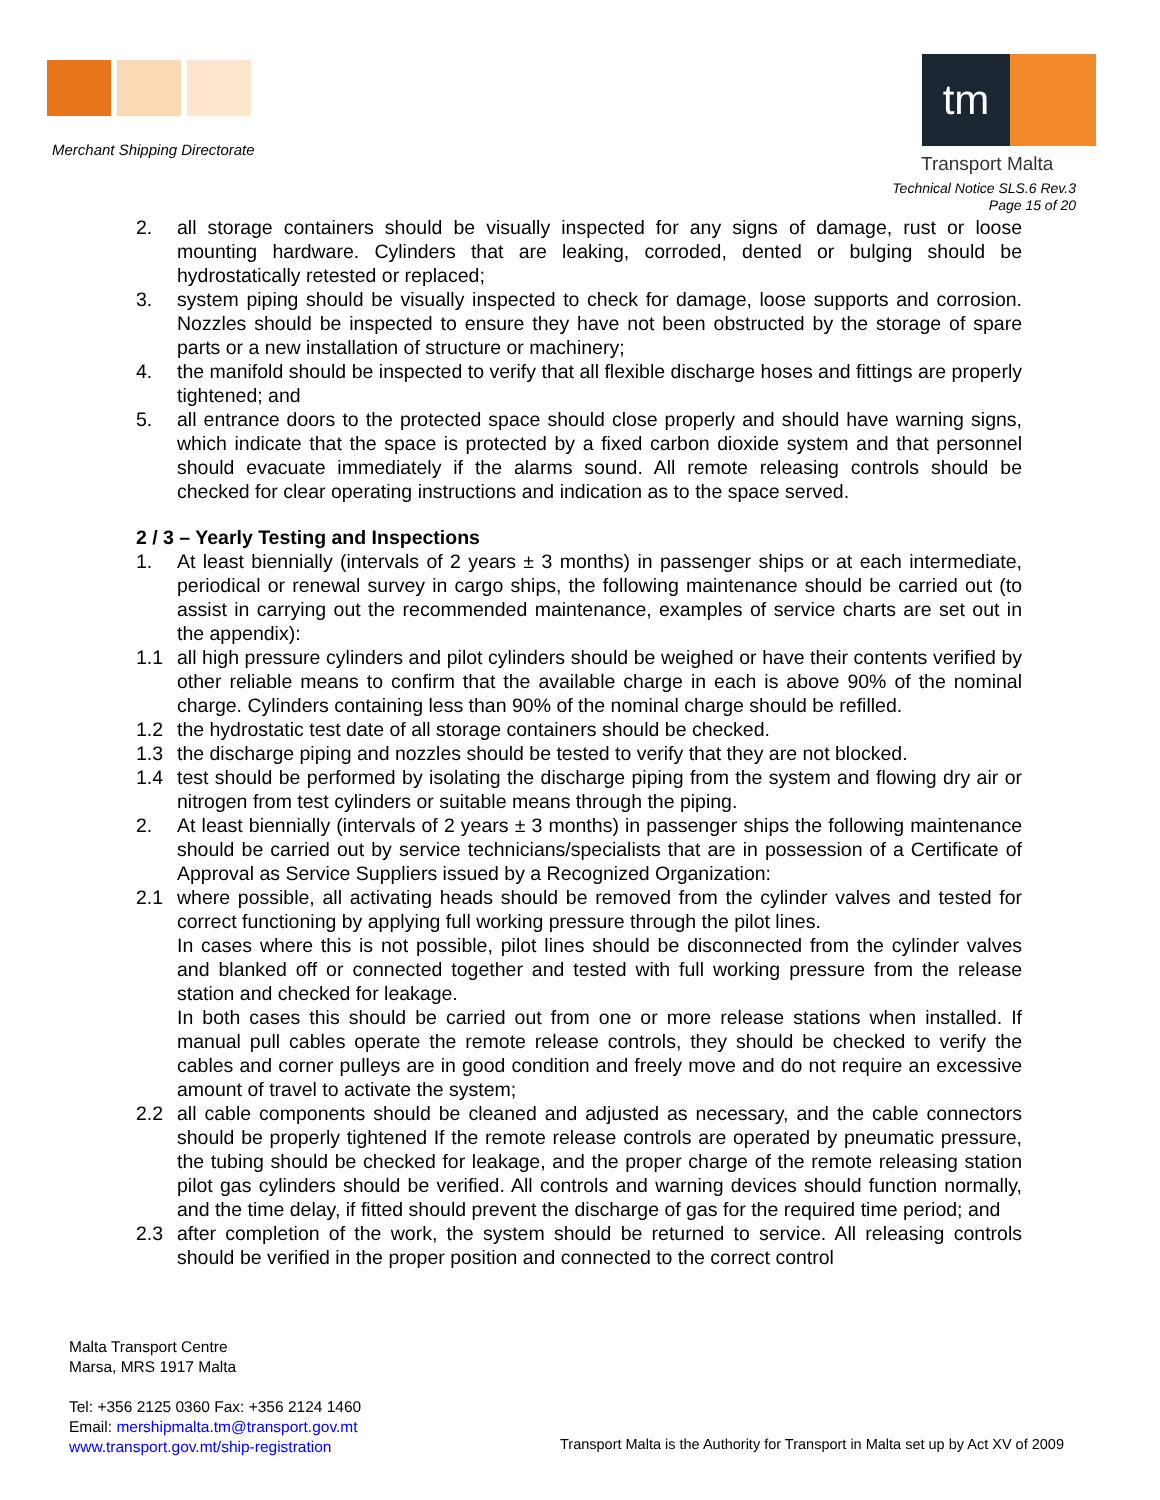Merchant Shipping Directorate
tm
Transport Malta
Technical Notice SLS.6 Rev.3
Page 15 of 20
2. all storage containers should be visually inspected for any signs of damage, rust or loose mounting hardware. Cylinders that are leaking, corroded, dented or bulging should be hydrostatically retested or replaced;
3. system piping should be visually inspected to check for damage, loose supports and corrosion. Nozzles should be inspected to ensure they have not been obstructed by the storage of spare parts or a new installation of structure or machinery;
4. the manifold should be inspected to verify that all flexible discharge hoses and fittings are properly tightened; and
5. all entrance doors to the protected space should close properly and should have warning signs, which indicate that the space is protected by a fixed carbon dioxide system and that personnel should evacuate immediately if the alarms sound. All remote releasing controls should be checked for clear operating instructions and indication as to the space served.
2 / 3 – Yearly Testing and Inspections
1. At least biennially (intervals of 2 years ± 3 months) in passenger ships or at each intermediate, periodical or renewal survey in cargo ships, the following maintenance should be carried out (to assist in carrying out the recommended maintenance, examples of service charts are set out in the appendix):
1.1 all high pressure cylinders and pilot cylinders should be weighed or have their contents verified by other reliable means to confirm that the available charge in each is above 90% of the nominal charge. Cylinders containing less than 90% of the nominal charge should be refilled.
1.2 the hydrostatic test date of all storage containers should be checked.
1.3 the discharge piping and nozzles should be tested to verify that they are not blocked.
1.4 test should be performed by isolating the discharge piping from the system and flowing dry air or nitrogen from test cylinders or suitable means through the piping.
2. At least biennially (intervals of 2 years ± 3 months) in passenger ships the following maintenance should be carried out by service technicians/specialists that are in possession of a Certificate of Approval as Service Suppliers issued by a Recognized Organization:
2.1 where possible, all activating heads should be removed from the cylinder valves and tested for correct functioning by applying full working pressure through the pilot lines.
In cases where this is not possible, pilot lines should be disconnected from the cylinder valves and blanked off or connected together and tested with full working pressure from the release station and checked for leakage.
In both cases this should be carried out from one or more release stations when installed. If manual pull cables operate the remote release controls, they should be checked to verify the cables and corner pulleys are in good condition and freely move and do not require an excessive amount of travel to activate the system;
2.2 all cable components should be cleaned and adjusted as necessary, and the cable connectors should be properly tightened If the remote release controls are operated by pneumatic pressure, the tubing should be checked for leakage, and the proper charge of the remote releasing station pilot gas cylinders should be verified. All controls and warning devices should function normally, and the time delay, if fitted should prevent the discharge of gas for the required time period; and
2.3 after completion of the work, the system should be returned to service. All releasing controls should be verified in the proper position and connected to the correct control
Malta Transport Centre
Marsa, MRS 1917 Malta
Tel: +356 2125 0360 Fax: +356 2124 1460
Email: mershipmalta.tm@transport.gov.mt
www.transport.gov.mt/ship-registration
Transport Malta is the Authority for Transport in Malta set up by Act XV of 2009